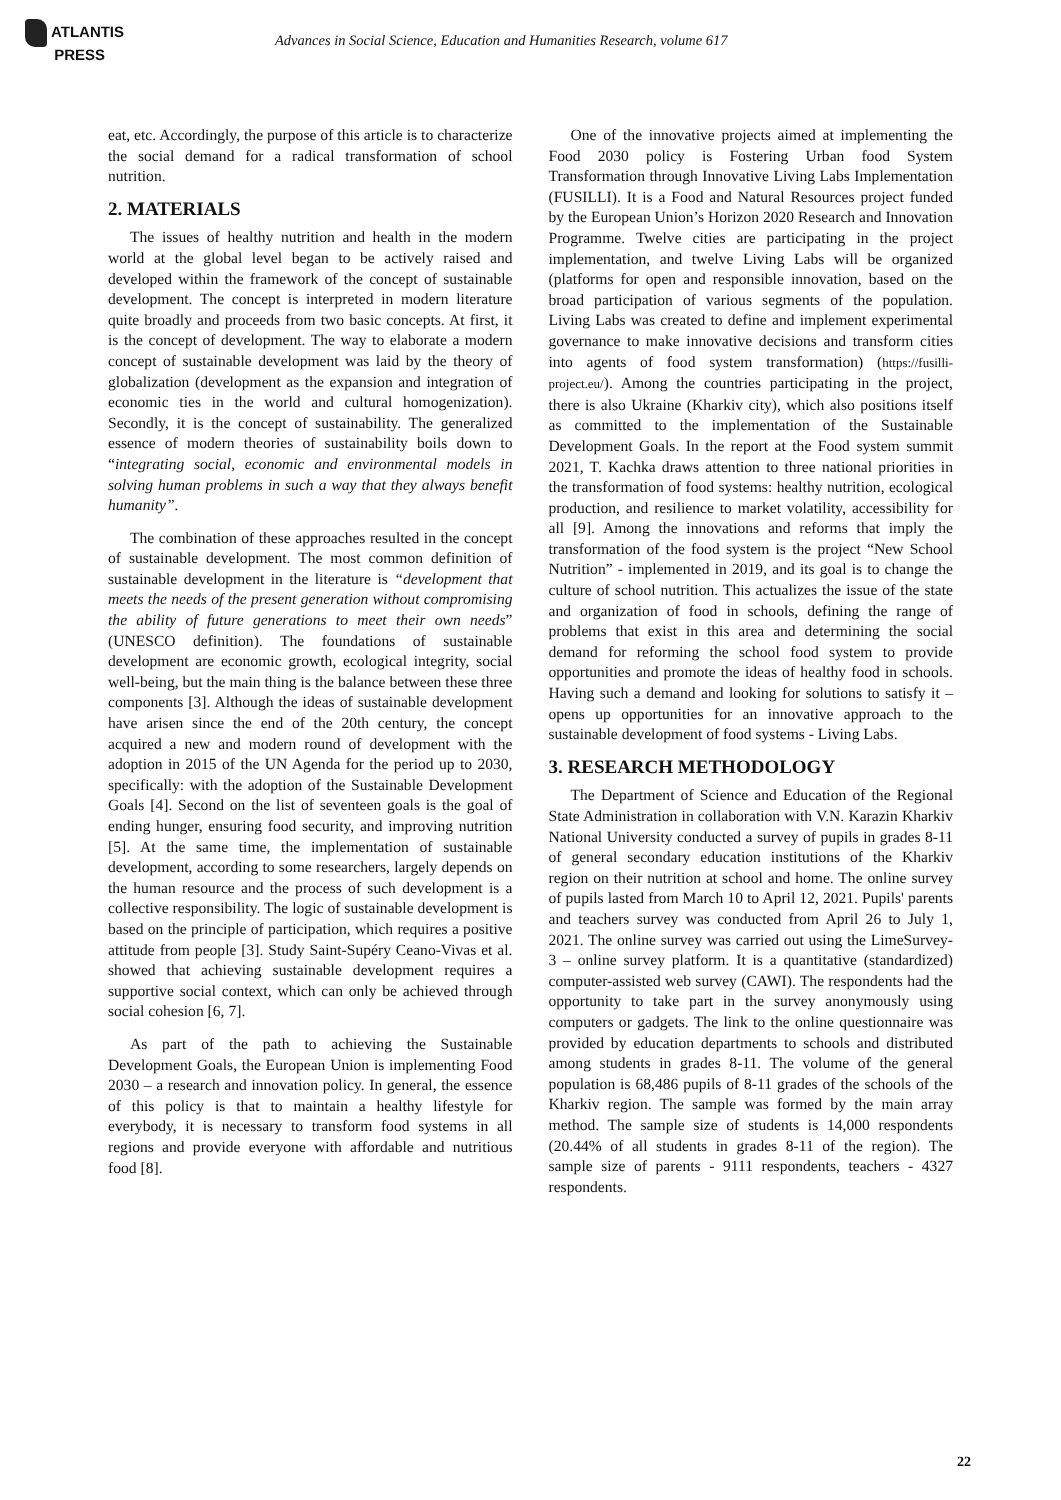ATLANTIS
PRESS
Advances in Social Science, Education and Humanities Research, volume 617
eat, etc. Accordingly, the purpose of this article is to characterize the social demand for a radical transformation of school nutrition.
2. MATERIALS
The issues of healthy nutrition and health in the modern world at the global level began to be actively raised and developed within the framework of the concept of sustainable development. The concept is interpreted in modern literature quite broadly and proceeds from two basic concepts. At first, it is the concept of development. The way to elaborate a modern concept of sustainable development was laid by the theory of globalization (development as the expansion and integration of economic ties in the world and cultural homogenization). Secondly, it is the concept of sustainability. The generalized essence of modern theories of sustainability boils down to “integrating social, economic and environmental models in solving human problems in such a way that they always benefit humanity”.
The combination of these approaches resulted in the concept of sustainable development. The most common definition of sustainable development in the literature is “development that meets the needs of the present generation without compromising the ability of future generations to meet their own needs” (UNESCO definition). The foundations of sustainable development are economic growth, ecological integrity, social well-being, but the main thing is the balance between these three components [3]. Although the ideas of sustainable development have arisen since the end of the 20th century, the concept acquired a new and modern round of development with the adoption in 2015 of the UN Agenda for the period up to 2030, specifically: with the adoption of the Sustainable Development Goals [4]. Second on the list of seventeen goals is the goal of ending hunger, ensuring food security, and improving nutrition [5]. At the same time, the implementation of sustainable development, according to some researchers, largely depends on the human resource and the process of such development is a collective responsibility. The logic of sustainable development is based on the principle of participation, which requires a positive attitude from people [3]. Study Saint-Supéry Ceano-Vivas et al. showed that achieving sustainable development requires a supportive social context, which can only be achieved through social cohesion [6, 7].
As part of the path to achieving the Sustainable Development Goals, the European Union is implementing Food 2030 – a research and innovation policy. In general, the essence of this policy is that to maintain a healthy lifestyle for everybody, it is necessary to transform food systems in all regions and provide everyone with affordable and nutritious food [8].
One of the innovative projects aimed at implementing the Food 2030 policy is Fostering Urban food System Transformation through Innovative Living Labs Implementation (FUSILLI). It is a Food and Natural Resources project funded by the European Union’s Horizon 2020 Research and Innovation Programme. Twelve cities are participating in the project implementation, and twelve Living Labs will be organized (platforms for open and responsible innovation, based on the broad participation of various segments of the population. Living Labs was created to define and implement experimental governance to make innovative decisions and transform cities into agents of food system transformation) (https://fusilli-project.eu/). Among the countries participating in the project, there is also Ukraine (Kharkiv city), which also positions itself as committed to the implementation of the Sustainable Development Goals. In the report at the Food system summit 2021, T. Kachka draws attention to three national priorities in the transformation of food systems: healthy nutrition, ecological production, and resilience to market volatility, accessibility for all [9]. Among the innovations and reforms that imply the transformation of the food system is the project “New School Nutrition” - implemented in 2019, and its goal is to change the culture of school nutrition. This actualizes the issue of the state and organization of food in schools, defining the range of problems that exist in this area and determining the social demand for reforming the school food system to provide opportunities and promote the ideas of healthy food in schools. Having such a demand and looking for solutions to satisfy it – opens up opportunities for an innovative approach to the sustainable development of food systems - Living Labs.
3. RESEARCH METHODOLOGY
The Department of Science and Education of the Regional State Administration in collaboration with V.N. Karazin Kharkiv National University conducted a survey of pupils in grades 8-11 of general secondary education institutions of the Kharkiv region on their nutrition at school and home. The online survey of pupils lasted from March 10 to April 12, 2021. Pupils' parents and teachers survey was conducted from April 26 to July 1, 2021. The online survey was carried out using the LimeSurvey-3 – online survey platform. It is a quantitative (standardized) computer-assisted web survey (CAWI). The respondents had the opportunity to take part in the survey anonymously using computers or gadgets. The link to the online questionnaire was provided by education departments to schools and distributed among students in grades 8-11. The volume of the general population is 68,486 pupils of 8-11 grades of the schools of the Kharkiv region. The sample was formed by the main array method. The sample size of students is 14,000 respondents (20.44% of all students in grades 8-11 of the region). The sample size of parents - 9111 respondents, teachers - 4327 respondents.
22